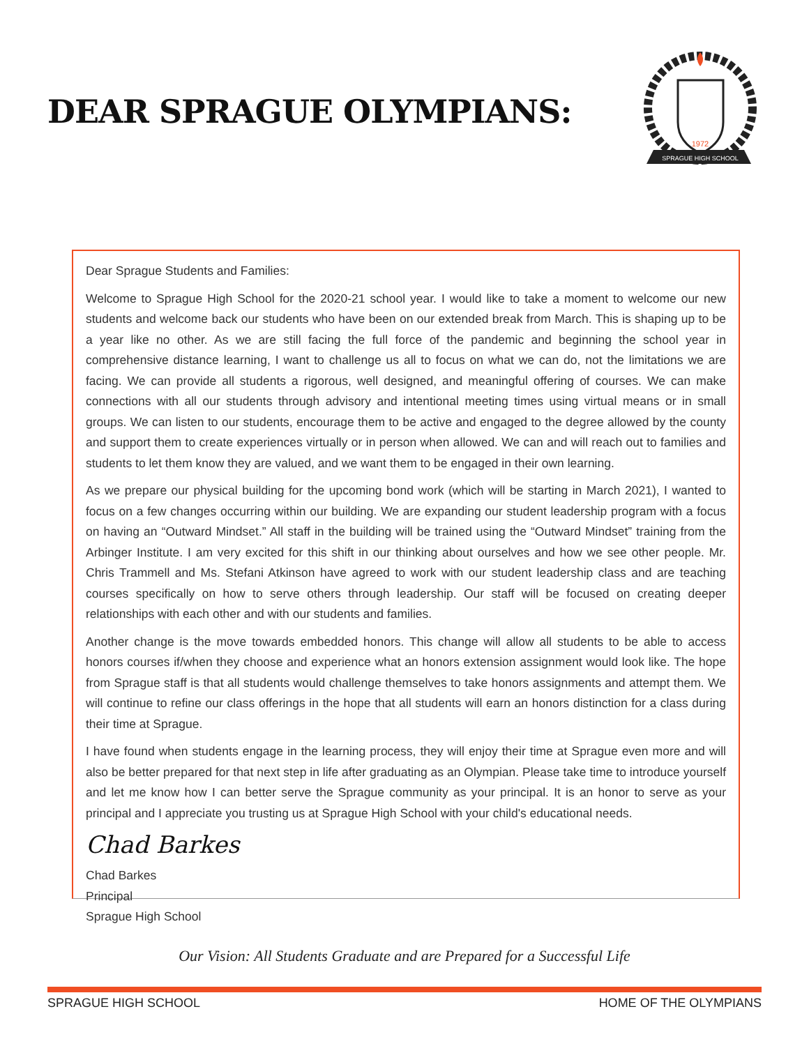DEAR SPRAGUE OLYMPIANS:
1972
SPRAGUE HIGH SCHOOL
Dear Sprague Students and Families:
Welcome to Sprague High School for the 2020-21 school year. I would like to take a moment to welcome our new students and welcome back our students who have been on our extended break from March. This is shaping up to be a year like no other. As we are still facing the full force of the pandemic and beginning the school year in comprehensive distance learning, I want to challenge us all to focus on what we can do, not the limitations we are facing. We can provide all students a rigorous, well designed, and meaningful offering of courses. We can make connections with all our students through advisory and intentional meeting times using virtual means or in small groups. We can listen to our students, encourage them to be active and engaged to the degree allowed by the county and support them to create experiences virtually or in person when allowed. We can and will reach out to families and students to let them know they are valued, and we want them to be engaged in their own learning.
As we prepare our physical building for the upcoming bond work (which will be starting in March 2021), I wanted to focus on a few changes occurring within our building. We are expanding our student leadership program with a focus on having an “Outward Mindset.” All staff in the building will be trained using the “Outward Mindset” training from the Arbinger Institute. I am very excited for this shift in our thinking about ourselves and how we see other people. Mr. Chris Trammell and Ms. Stefani Atkinson have agreed to work with our student leadership class and are teaching courses specifically on how to serve others through leadership. Our staff will be focused on creating deeper relationships with each other and with our students and families.
Another change is the move towards embedded honors. This change will allow all students to be able to access honors courses if/when they choose and experience what an honors extension assignment would look like. The hope from Sprague staff is that all students would challenge themselves to take honors assignments and attempt them. We will continue to refine our class offerings in the hope that all students will earn an honors distinction for a class during their time at Sprague.
I have found when students engage in the learning process, they will enjoy their time at Sprague even more and will also be better prepared for that next step in life after graduating as an Olympian. Please take time to introduce yourself and let me know how I can better serve the Sprague community as your principal. It is an honor to serve as your principal and I appreciate you trusting us at Sprague High School with your child's educational needs.
Chad Barkes
Chad Barkes
Principal
Sprague High School
Our Vision: All Students Graduate and are Prepared for a Successful Life
SPRAGUE HIGH SCHOOL HOME OF THE OLYMPIANS